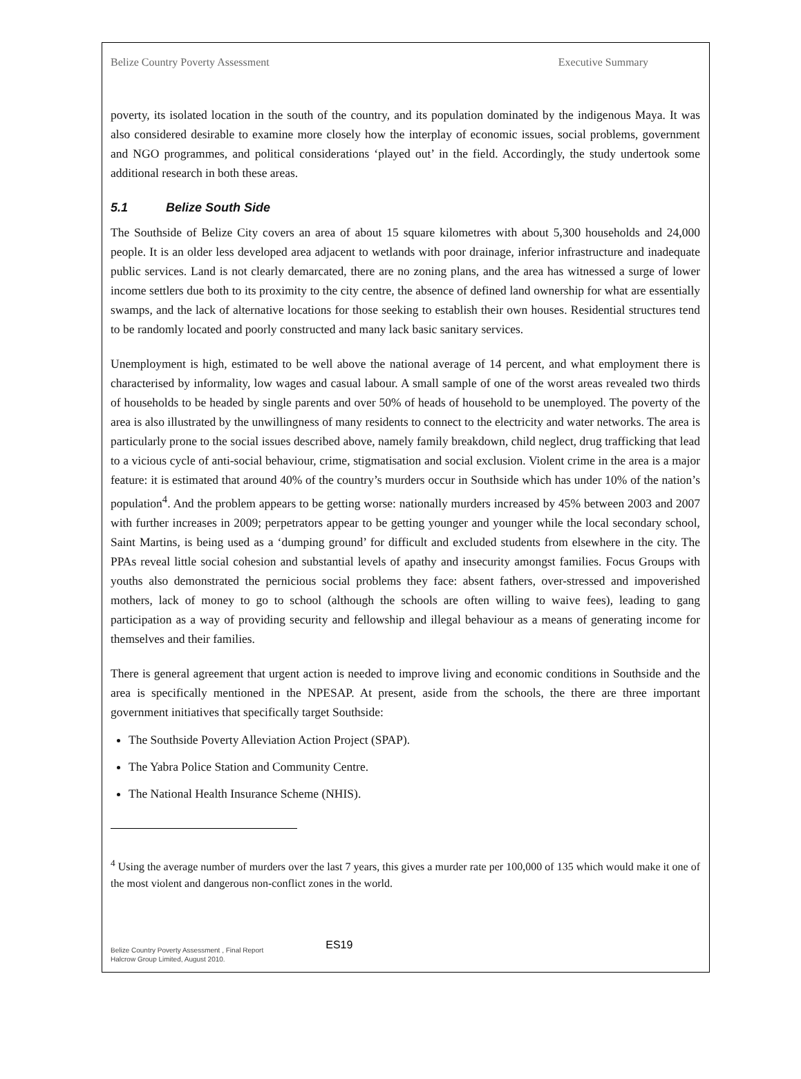Belize Country Poverty Assessment Executive Summary
poverty, its isolated location in the south of the country, and its population dominated by the indigenous Maya. It was also considered desirable to examine more closely how the interplay of economic issues, social problems, government and NGO programmes, and political considerations ‘played out’ in the field. Accordingly, the study undertook some additional research in both these areas.
5.1 Belize South Side
The Southside of Belize City covers an area of about 15 square kilometres with about 5,300 households and 24,000 people. It is an older less developed area adjacent to wetlands with poor drainage, inferior infrastructure and inadequate public services. Land is not clearly demarcated, there are no zoning plans, and the area has witnessed a surge of lower income settlers due both to its proximity to the city centre, the absence of defined land ownership for what are essentially swamps, and the lack of alternative locations for those seeking to establish their own houses. Residential structures tend to be randomly located and poorly constructed and many lack basic sanitary services.
Unemployment is high, estimated to be well above the national average of 14 percent, and what employment there is characterised by informality, low wages and casual labour. A small sample of one of the worst areas revealed two thirds of households to be headed by single parents and over 50% of heads of household to be unemployed. The poverty of the area is also illustrated by the unwillingness of many residents to connect to the electricity and water networks. The area is particularly prone to the social issues described above, namely family breakdown, child neglect, drug trafficking that lead to a vicious cycle of anti-social behaviour, crime, stigmatisation and social exclusion. Violent crime in the area is a major feature: it is estimated that around 40% of the country’s murders occur in Southside which has under 10% of the nation’s population<sup>4</sup>. And the problem appears to be getting worse: nationally murders increased by 45% between 2003 and 2007 with further increases in 2009; perpetrators appear to be getting younger and younger while the local secondary school, Saint Martins, is being used as a ‘dumping ground’ for difficult and excluded students from elsewhere in the city. The PPAs reveal little social cohesion and substantial levels of apathy and insecurity amongst families. Focus Groups with youths also demonstrated the pernicious social problems they face: absent fathers, over-stressed and impoverished mothers, lack of money to go to school (although the schools are often willing to waive fees), leading to gang participation as a way of providing security and fellowship and illegal behaviour as a means of generating income for themselves and their families.
There is general agreement that urgent action is needed to improve living and economic conditions in Southside and the area is specifically mentioned in the NPESAP. At present, aside from the schools, the there are three important government initiatives that specifically target Southside:
The Southside Poverty Alleviation Action Project (SPAP).
The Yabra Police Station and Community Centre.
The National Health Insurance Scheme (NHIS).
<sup>4</sup> Using the average number of murders over the last 7 years, this gives a murder rate per 100,000 of 135 which would make it one of the most violent and dangerous non-conflict zones in the world.
Belize Country Poverty Assessment , Final Report
Halcrow Group Limited, August 2010.
ES19